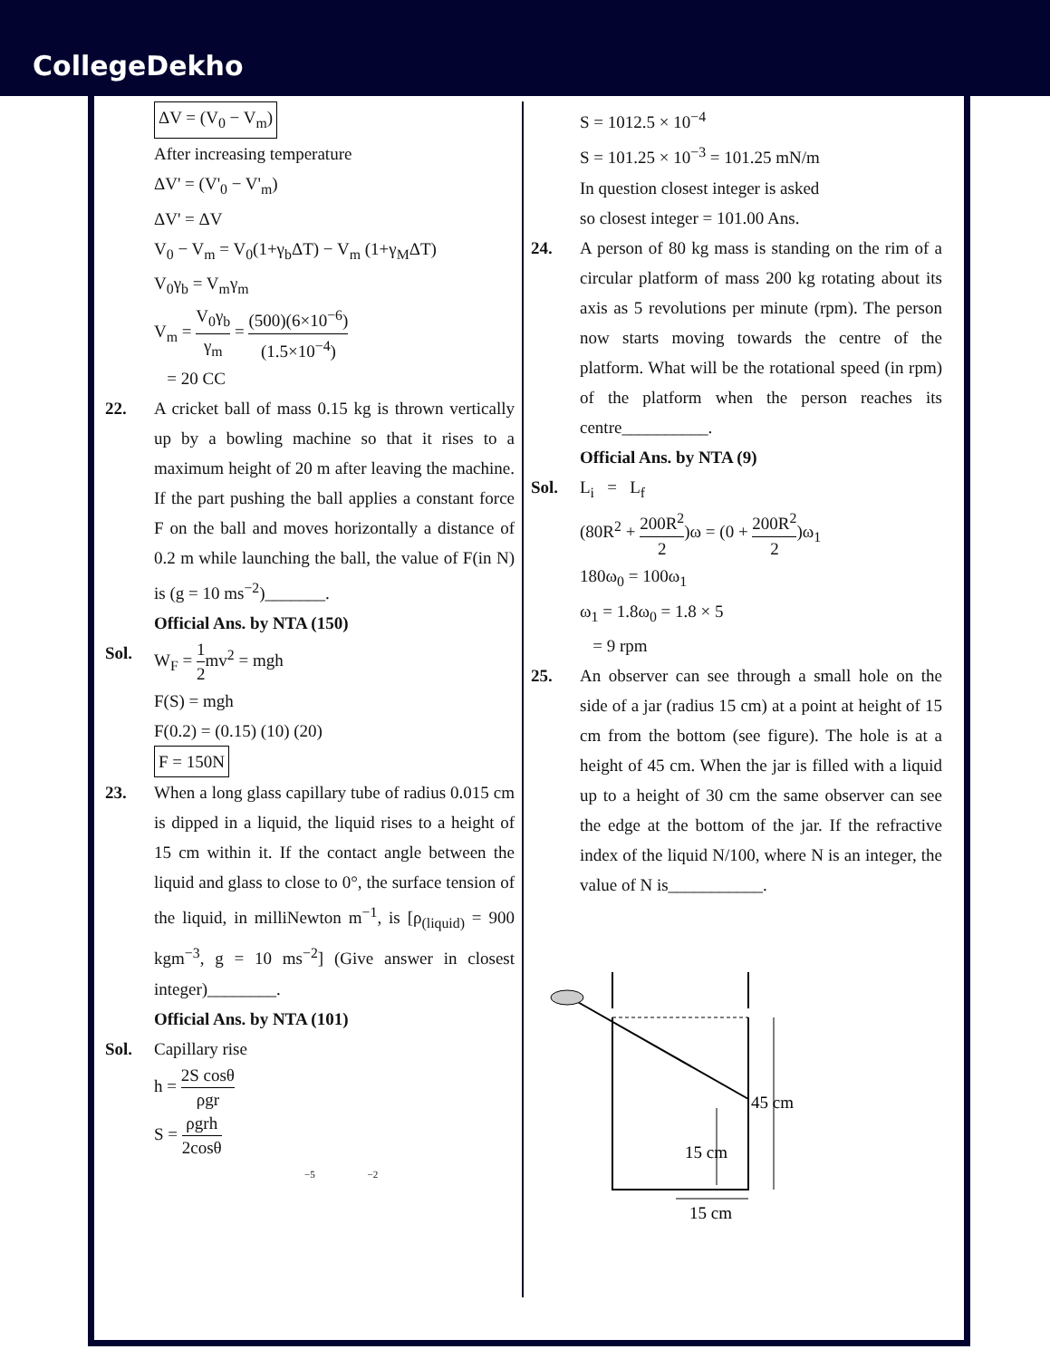CollegeDekho
ΔV = (V<sub>0</sub> − V<sub>m</sub>)
After increasing temperature
ΔV' = (V'<sub>0</sub> − V'<sub>m</sub>)
ΔV' = ΔV
V<sub>0</sub> − V<sub>m</sub> = V<sub>0</sub>(1+γ<sub>b</sub>ΔT) − V<sub>m</sub> (1+γ<sub>M</sub>ΔT)
V<sub>0</sub>γ<sub>b</sub> = V<sub>m</sub>γ<sub>m</sub>
V<sub>m</sub> = V<sub>0</sub>γ<sub>b</sub> γ<sub>m</sub> = (500)(6×10<sup>−6</sup>) (1.5×10<sup>−4</sup>)
= 20 CC
22. A cricket ball of mass 0.15 kg is thrown vertically up by a bowling machine so that it rises to a maximum height of 20 m after leaving the machine. If the part pushing the ball applies a constant force F on the ball and moves horizontally a distance of 0.2 m while launching the ball, the value of F(in N) is (g = 10 ms<sup>−2</sup>)_______.
Official Ans. by NTA (150)
Sol. W<sub>F</sub> = 1 2mv<sup>2</sup> = mgh
F(S) = mgh
F(0.2) = (0.15) (10) (20)
F = 150N
23. When a long glass capillary tube of radius 0.015 cm is dipped in a liquid, the liquid rises to a height of 15 cm within it. If the contact angle between the liquid and glass to close to 0°, the surface tension of the liquid, in milliNewton m<sup>−1</sup>, is [ρ<sub>(liquid)</sub> = 900 kgm<sup>−3</sup>, g = 10 ms<sup>−2</sup>] (Give answer in closest integer)________.
Official Ans. by NTA (101)
Sol. Capillary rise
h = 2S cosθ ρgr
S = ρgrh 2cosθ
−5 −2
S = 1012.5 × 10<sup>−4</sup>
S = 101.25 × 10<sup>−3</sup> = 101.25 mN/m
In question closest integer is asked
so closest integer = 101.00 Ans.
24. A person of 80 kg mass is standing on the rim of a circular platform of mass 200 kg rotating about its axis as 5 revolutions per minute (rpm). The person now starts moving towards the centre of the platform. What will be the rotational speed (in rpm) of the platform when the person reaches its centre__________.
Official Ans. by NTA (9)
Sol. L<sub>i</sub> = L<sub>f</sub>
(80R<sup>2</sup> + 200R<sup>2</sup> 2)ω = (0 + 200R<sup>2</sup> 2)ω<sub>1</sub>
180ω<sub>0</sub> = 100ω<sub>1</sub>
ω<sub>1</sub> = 1.8ω<sub>0</sub> = 1.8 × 5
= 9 rpm
25. An observer can see through a small hole on the side of a jar (radius 15 cm) at a point at height of 15 cm from the bottom (see figure). The hole is at a height of 45 cm. When the jar is filled with a liquid up to a height of 30 cm the same observer can see the edge at the bottom of the jar. If the refractive index of the liquid N/100, where N is an integer, the value of N is___________.
45 cm
15 cm
15 cm